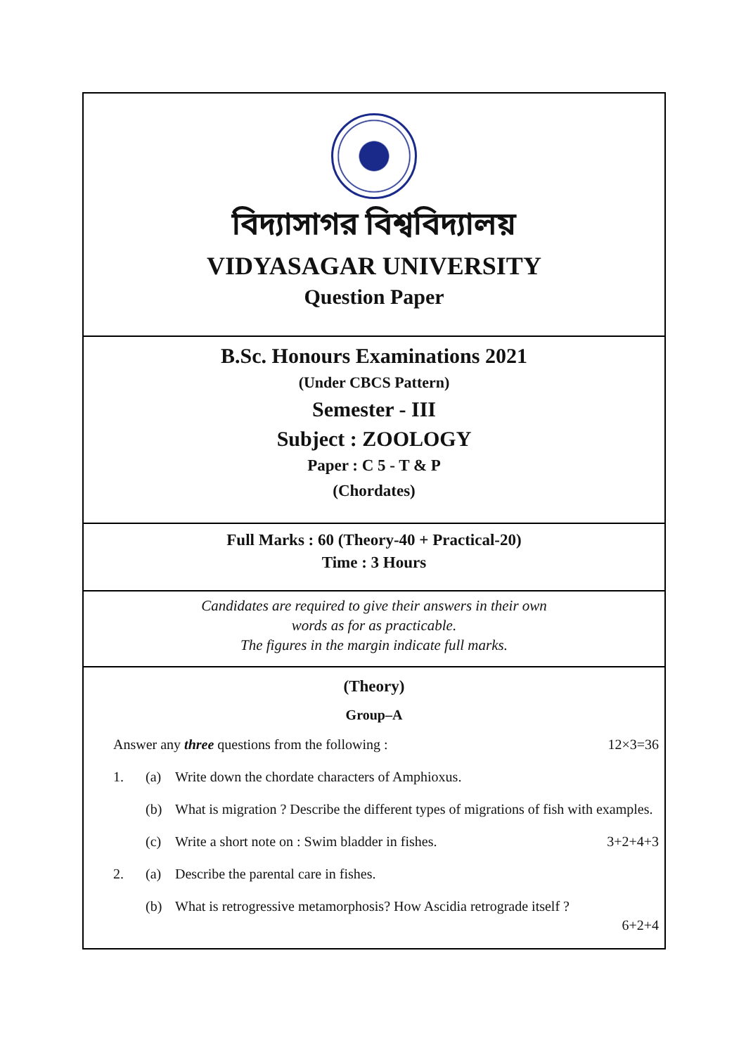বিদ্যাসাগর বিশ্ববিদ্যালয়
VIDYASAGAR UNIVERSITY
Question Paper
B.Sc. Honours Examinations 2021
(Under CBCS Pattern)
Semester - III
Subject : ZOOLOGY
Paper : C 5 - T & P
(Chordates)
Full Marks : 60 (Theory-40 + Practical-20)
Time : 3 Hours
Candidates are required to give their answers in their own
words as for as practicable.
The figures in the margin indicate full marks.
(Theory)
Group–A
Answer any three questions from the following : 12×3=36
1. (a) Write down the chordate characters of Amphioxus.
(b) What is migration ? Describe the different types of migrations of fish with examples.
(c) Write a short note on : Swim bladder in fishes. 3+2+4+3
2. (a) Describe the parental care in fishes.
(b) What is retrogressive metamorphosis? How Ascidia retrograde itself ?
6+2+4